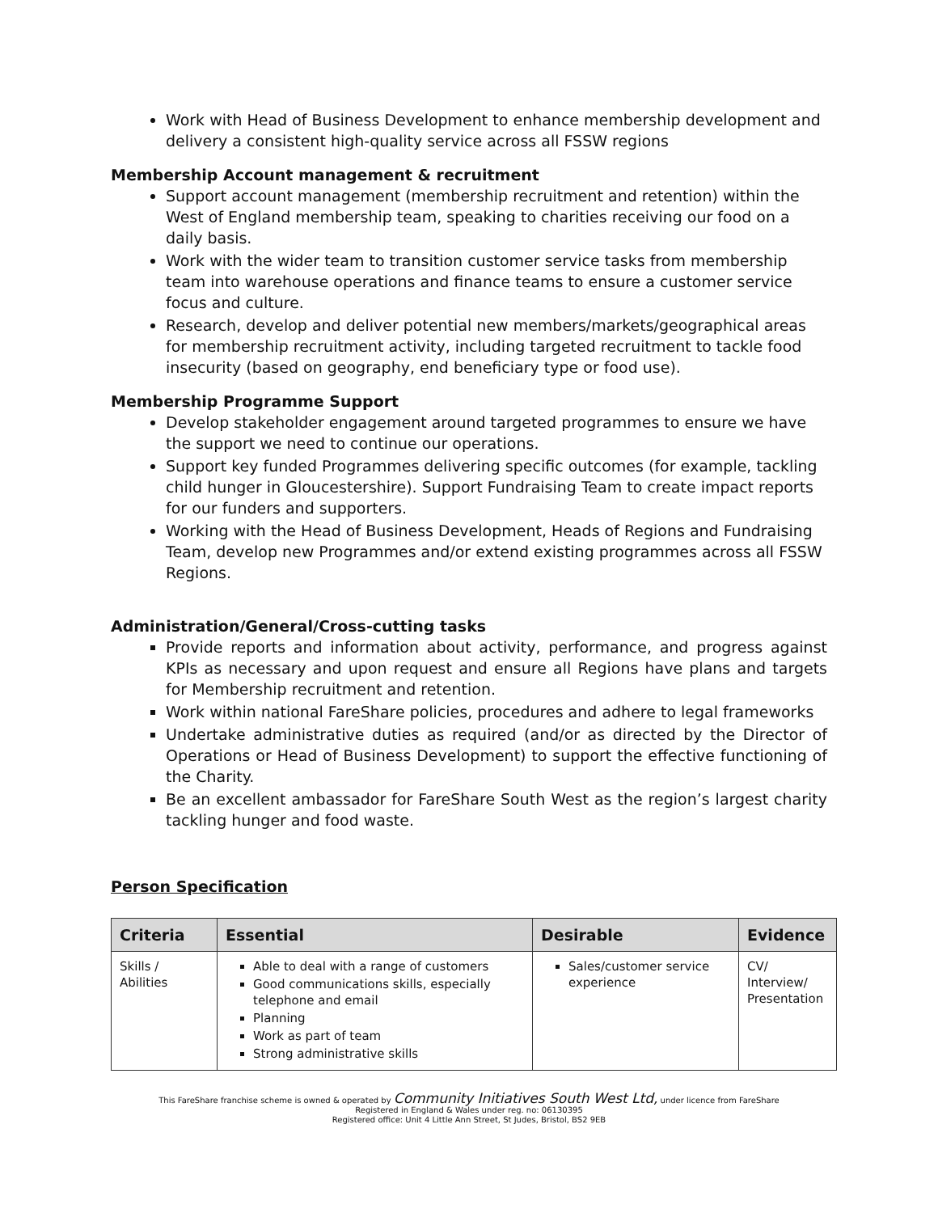Work with Head of Business Development to enhance membership development and delivery a consistent high-quality service across all FSSW regions
Membership Account management & recruitment
Support account management (membership recruitment and retention) within the West of England membership team, speaking to charities receiving our food on a daily basis.
Work with the wider team to transition customer service tasks from membership team into warehouse operations and finance teams to ensure a customer service focus and culture.
Research, develop and deliver potential new members/markets/geographical areas for membership recruitment activity, including targeted recruitment to tackle food insecurity (based on geography, end beneficiary type or food use).
Membership Programme Support
Develop stakeholder engagement around targeted programmes to ensure we have the support we need to continue our operations.
Support key funded Programmes delivering specific outcomes (for example, tackling child hunger in Gloucestershire). Support Fundraising Team to create impact reports for our funders and supporters.
Working with the Head of Business Development, Heads of Regions and Fundraising Team, develop new Programmes and/or extend existing programmes across all FSSW Regions.
Administration/General/Cross-cutting tasks
Provide reports and information about activity, performance, and progress against KPIs as necessary and upon request and ensure all Regions have plans and targets for Membership recruitment and retention.
Work within national FareShare policies, procedures and adhere to legal frameworks
Undertake administrative duties as required (and/or as directed by the Director of Operations or Head of Business Development) to support the effective functioning of the Charity.
Be an excellent ambassador for FareShare South West as the region’s largest charity tackling hunger and food waste.
Person Specification
| Criteria | Essential | Desirable | Evidence |
| --- | --- | --- | --- |
| Skills / Abilities | Able to deal with a range of customers Good communications skills, especially telephone and email Planning Work as part of team Strong administrative skills | Sales/customer service experience | CV/ Interview/ Presentation |
This FareShare franchise scheme is owned & operated by Community Initiatives South West Ltd, under licence from FareShare
Registered in England & Wales under reg. no: 06130395
Registered office: Unit 4 Little Ann Street, St Judes, Bristol, BS2 9EB